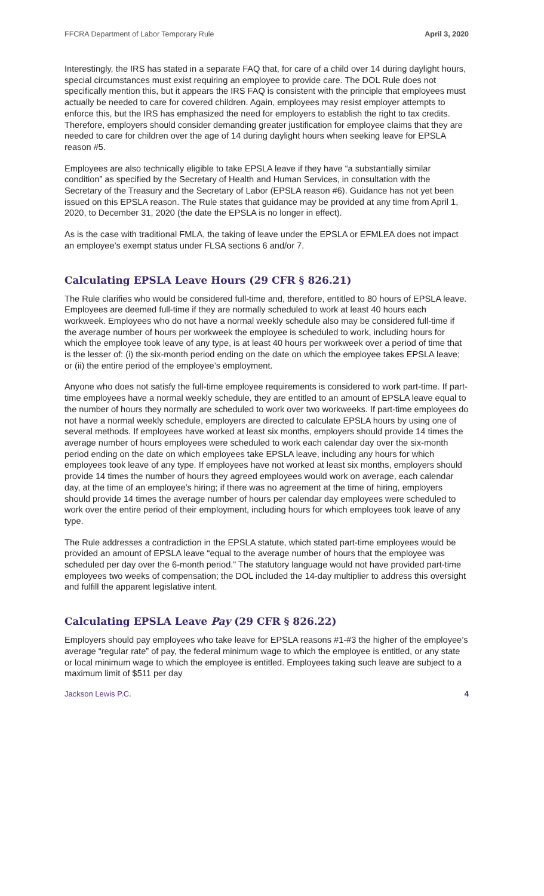FFCRA Department of Labor Temporary Rule April 3, 2020
Interestingly, the IRS has stated in a separate FAQ that, for care of a child over 14 during daylight hours, special circumstances must exist requiring an employee to provide care. The DOL Rule does not specifically mention this, but it appears the IRS FAQ is consistent with the principle that employees must actually be needed to care for covered children. Again, employees may resist employer attempts to enforce this, but the IRS has emphasized the need for employers to establish the right to tax credits. Therefore, employers should consider demanding greater justification for employee claims that they are needed to care for children over the age of 14 during daylight hours when seeking leave for EPSLA reason #5.
Employees are also technically eligible to take EPSLA leave if they have “a substantially similar condition” as specified by the Secretary of Health and Human Services, in consultation with the Secretary of the Treasury and the Secretary of Labor (EPSLA reason #6). Guidance has not yet been issued on this EPSLA reason. The Rule states that guidance may be provided at any time from April 1, 2020, to December 31, 2020 (the date the EPSLA is no longer in effect).
As is the case with traditional FMLA, the taking of leave under the EPSLA or EFMLEA does not impact an employee’s exempt status under FLSA sections 6 and/or 7.
Calculating EPSLA Leave Hours (29 CFR § 826.21)
The Rule clarifies who would be considered full-time and, therefore, entitled to 80 hours of EPSLA leave. Employees are deemed full-time if they are normally scheduled to work at least 40 hours each workweek. Employees who do not have a normal weekly schedule also may be considered full-time if the average number of hours per workweek the employee is scheduled to work, including hours for which the employee took leave of any type, is at least 40 hours per workweek over a period of time that is the lesser of: (i) the six-month period ending on the date on which the employee takes EPSLA leave; or (ii) the entire period of the employee’s employment.
Anyone who does not satisfy the full-time employee requirements is considered to work part-time. If part-time employees have a normal weekly schedule, they are entitled to an amount of EPSLA leave equal to the number of hours they normally are scheduled to work over two workweeks. If part-time employees do not have a normal weekly schedule, employers are directed to calculate EPSLA hours by using one of several methods. If employees have worked at least six months, employers should provide 14 times the average number of hours employees were scheduled to work each calendar day over the six-month period ending on the date on which employees take EPSLA leave, including any hours for which employees took leave of any type. If employees have not worked at least six months, employers should provide 14 times the number of hours they agreed employees would work on average, each calendar day, at the time of an employee’s hiring; if there was no agreement at the time of hiring, employers should provide 14 times the average number of hours per calendar day employees were scheduled to work over the entire period of their employment, including hours for which employees took leave of any type.
The Rule addresses a contradiction in the EPSLA statute, which stated part-time employees would be provided an amount of EPSLA leave “equal to the average number of hours that the employee was scheduled per day over the 6-month period.” The statutory language would not have provided part-time employees two weeks of compensation; the DOL included the 14-day multiplier to address this oversight and fulfill the apparent legislative intent.
Calculating EPSLA Leave Pay (29 CFR § 826.22)
Employers should pay employees who take leave for EPSLA reasons #1-#3 the higher of the employee’s average “regular rate” of pay, the federal minimum wage to which the employee is entitled, or any state or local minimum wage to which the employee is entitled. Employees taking such leave are subject to a maximum limit of $511 per day
Jackson Lewis P.C. 4